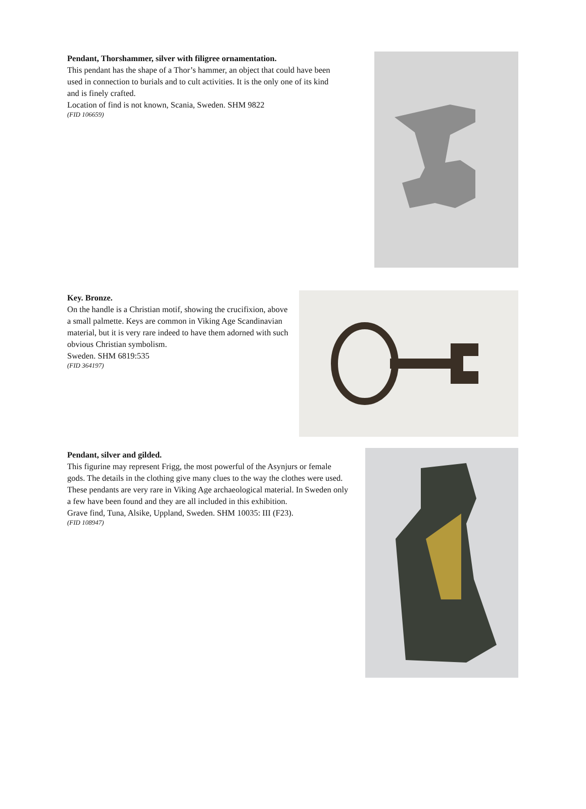Pendant, Thorshammer, silver with filigree ornamentation.
This pendant has the shape of a Thor’s hammer, an object that could have been used in connection to burials and to cult activities. It is the only one of its kind and is finely crafted.
Location of find is not known, Scania, Sweden. SHM 9822
(FID 106659)
Key. Bronze.
On the handle is a Christian motif, showing the crucifixion, above a small palmette. Keys are common in Viking Age Scandinavian material, but it is very rare indeed to have them adorned with such obvious Christian symbolism.
Sweden. SHM 6819:535
(FID 364197)
Pendant, silver and gilded.
This figurine may represent Frigg, the most powerful of the Asynjurs or female gods. The details in the clothing give many clues to the way the clothes were used. These pendants are very rare in Viking Age archaeological material. In Sweden only a few have been found and they are all included in this exhibition.
Grave find, Tuna, Alsike, Uppland, Sweden. SHM 10035: III (F23).
(FID 108947)